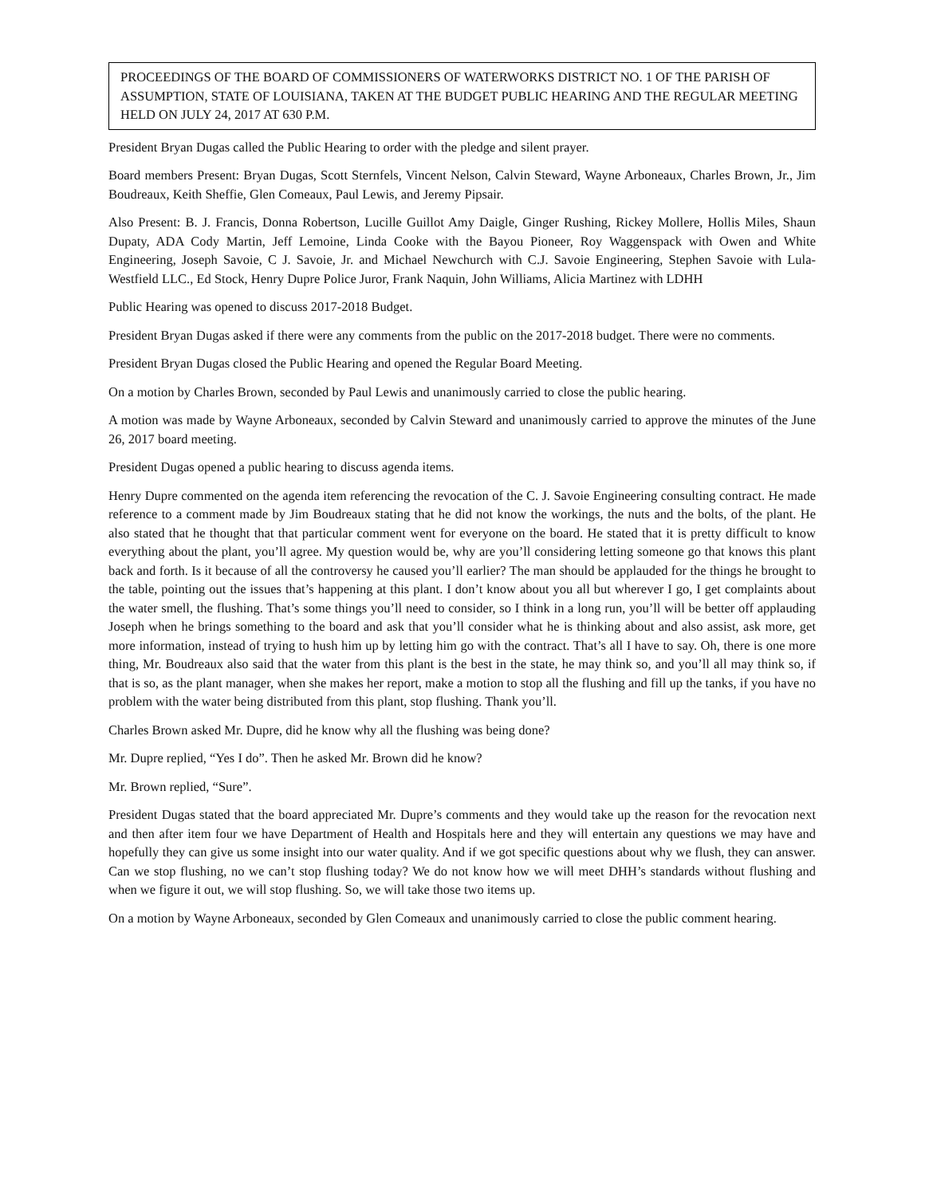PROCEEDINGS OF THE BOARD OF COMMISSIONERS OF WATERWORKS DISTRICT NO. 1 OF THE PARISH OF ASSUMPTION, STATE OF LOUISIANA, TAKEN AT THE BUDGET PUBLIC HEARING AND THE REGULAR MEETING HELD ON JULY 24, 2017 AT 630 P.M.
President Bryan Dugas called the Public Hearing to order with the pledge and silent prayer.
Board members Present: Bryan Dugas, Scott Sternfels, Vincent Nelson, Calvin Steward, Wayne Arboneaux, Charles Brown, Jr., Jim Boudreaux, Keith Sheffie, Glen Comeaux, Paul Lewis, and Jeremy Pipsair.
Also Present: B. J. Francis, Donna Robertson, Lucille Guillot Amy Daigle, Ginger Rushing, Rickey Mollere, Hollis Miles, Shaun Dupaty, ADA Cody Martin, Jeff Lemoine, Linda Cooke with the Bayou Pioneer, Roy Waggenspack with Owen and White Engineering, Joseph Savoie, C J. Savoie, Jr. and Michael Newchurch with C.J. Savoie Engineering, Stephen Savoie with Lula-Westfield LLC., Ed Stock, Henry Dupre Police Juror, Frank Naquin, John Williams, Alicia Martinez with LDHH
Public Hearing was opened to discuss 2017-2018 Budget.
President Bryan Dugas asked if there were any comments from the public on the 2017-2018 budget. There were no comments.
President Bryan Dugas closed the Public Hearing and opened the Regular Board Meeting.
On a motion by Charles Brown, seconded by Paul Lewis and unanimously carried to close the public hearing.
A motion was made by Wayne Arboneaux, seconded by Calvin Steward and unanimously carried to approve the minutes of the June 26, 2017 board meeting.
President Dugas opened a public hearing to discuss agenda items.
Henry Dupre commented on the agenda item referencing the revocation of the C. J. Savoie Engineering consulting contract. He made reference to a comment made by Jim Boudreaux stating that he did not know the workings, the nuts and the bolts, of the plant. He also stated that he thought that that particular comment went for everyone on the board. He stated that it is pretty difficult to know everything about the plant, you’ll agree. My question would be, why are you’ll considering letting someone go that knows this plant back and forth. Is it because of all the controversy he caused you’ll earlier? The man should be applauded for the things he brought to the table, pointing out the issues that’s happening at this plant. I don’t know about you all but wherever I go, I get complaints about the water smell, the flushing. That’s some things you’ll need to consider, so I think in a long run, you’ll will be better off applauding Joseph when he brings something to the board and ask that you’ll consider what he is thinking about and also assist, ask more, get more information, instead of trying to hush him up by letting him go with the contract. That’s all I have to say. Oh, there is one more thing, Mr. Boudreaux also said that the water from this plant is the best in the state, he may think so, and you’ll all may think so, if that is so, as the plant manager, when she makes her report, make a motion to stop all the flushing and fill up the tanks, if you have no problem with the water being distributed from this plant, stop flushing. Thank you’ll.
Charles Brown asked Mr. Dupre, did he know why all the flushing was being done?
Mr. Dupre replied, “Yes I do”. Then he asked Mr. Brown did he know?
Mr. Brown replied, “Sure”.
President Dugas stated that the board appreciated Mr. Dupre’s comments and they would take up the reason for the revocation next and then after item four we have Department of Health and Hospitals here and they will entertain any questions we may have and hopefully they can give us some insight into our water quality. And if we got specific questions about why we flush, they can answer. Can we stop flushing, no we can’t stop flushing today? We do not know how we will meet DHH’s standards without flushing and when we figure it out, we will stop flushing. So, we will take those two items up.
On a motion by Wayne Arboneaux, seconded by Glen Comeaux and unanimously carried to close the public comment hearing.